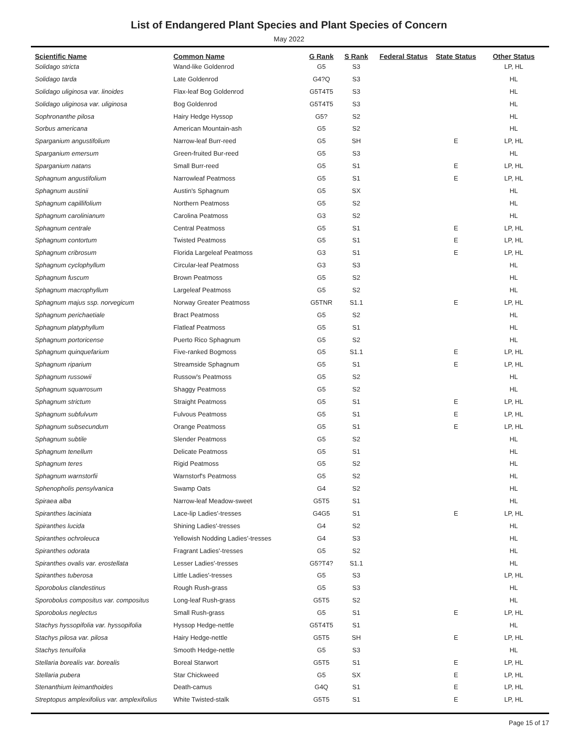List of Endangered Plant Species and Plant Species of Concern
May 2022
| Scientific Name | Common Name | G Rank | S Rank | Federal Status | State Status | Other Status |
| --- | --- | --- | --- | --- | --- | --- |
| Solidago stricta | Wand-like Goldenrod | G5 | S3 | | | LP, HL |
| Solidago tarda | Late Goldenrod | G4?Q | S3 | | | HL |
| Solidago uliginosa var. linoides | Flax-leaf Bog Goldenrod | G5T4T5 | S3 | | | HL |
| Solidago uliginosa var. uliginosa | Bog Goldenrod | G5T4T5 | S3 | | | HL |
| Sophronanthe pilosa | Hairy Hedge Hyssop | G5? | S2 | | | HL |
| Sorbus americana | American Mountain-ash | G5 | S2 | | | HL |
| Sparganium angustifolium | Narrow-leaf Burr-reed | G5 | SH | | E | LP, HL |
| Sparganium emersum | Green-fruited Bur-reed | G5 | S3 | | | HL |
| Sparganium natans | Small Burr-reed | G5 | S1 | | E | LP, HL |
| Sphagnum angustifolium | Narrowleaf Peatmoss | G5 | S1 | | E | LP, HL |
| Sphagnum austinii | Austin's Sphagnum | G5 | SX | | | HL |
| Sphagnum capillifolium | Northern Peatmoss | G5 | S2 | | | HL |
| Sphagnum carolinianum | Carolina Peatmoss | G3 | S2 | | | HL |
| Sphagnum centrale | Central Peatmoss | G5 | S1 | | E | LP, HL |
| Sphagnum contortum | Twisted Peatmoss | G5 | S1 | | E | LP, HL |
| Sphagnum cribrosum | Florida Largeleaf Peatmoss | G3 | S1 | | E | LP, HL |
| Sphagnum cyclophyllum | Circular-leaf Peatmoss | G3 | S3 | | | HL |
| Sphagnum fuscum | Brown Peatmoss | G5 | S2 | | | HL |
| Sphagnum macrophyllum | Largeleaf Peatmoss | G5 | S2 | | | HL |
| Sphagnum majus ssp. norvegicum | Norway Greater Peatmoss | G5TNR | S1.1 | | E | LP, HL |
| Sphagnum perichaetiale | Bract Peatmoss | G5 | S2 | | | HL |
| Sphagnum platyphyllum | Flatleaf Peatmoss | G5 | S1 | | | HL |
| Sphagnum portoricense | Puerto Rico Sphagnum | G5 | S2 | | | HL |
| Sphagnum quinquefarium | Five-ranked Bogmoss | G5 | S1.1 | | E | LP, HL |
| Sphagnum riparium | Streamside Sphagnum | G5 | S1 | | E | LP, HL |
| Sphagnum russowii | Russow's Peatmoss | G5 | S2 | | | HL |
| Sphagnum squarrosum | Shaggy Peatmoss | G5 | S2 | | | HL |
| Sphagnum strictum | Straight Peatmoss | G5 | S1 | | E | LP, HL |
| Sphagnum subfulvum | Fulvous Peatmoss | G5 | S1 | | E | LP, HL |
| Sphagnum subsecundum | Orange Peatmoss | G5 | S1 | | E | LP, HL |
| Sphagnum subtile | Slender Peatmoss | G5 | S2 | | | HL |
| Sphagnum tenellum | Delicate Peatmoss | G5 | S1 | | | HL |
| Sphagnum teres | Rigid Peatmoss | G5 | S2 | | | HL |
| Sphagnum warnstorfii | Warnstorf's Peatmoss | G5 | S2 | | | HL |
| Sphenopholis pensylvanica | Swamp Oats | G4 | S2 | | | HL |
| Spiraea alba | Narrow-leaf Meadow-sweet | G5T5 | S1 | | | HL |
| Spiranthes laciniata | Lace-lip Ladies'-tresses | G4G5 | S1 | | E | LP, HL |
| Spiranthes lucida | Shining Ladies'-tresses | G4 | S2 | | | HL |
| Spiranthes ochroleuca | Yellowish Nodding Ladies'-tresses | G4 | S3 | | | HL |
| Spiranthes odorata | Fragrant Ladies'-tresses | G5 | S2 | | | HL |
| Spiranthes ovalis var. erostellata | Lesser Ladies'-tresses | G5?T4? | S1.1 | | | HL |
| Spiranthes tuberosa | Little Ladies'-tresses | G5 | S3 | | | LP, HL |
| Sporobolus clandestinus | Rough Rush-grass | G5 | S3 | | | HL |
| Sporobolus compositus var. compositus | Long-leaf Rush-grass | G5T5 | S2 | | | HL |
| Sporobolus neglectus | Small Rush-grass | G5 | S1 | | E | LP, HL |
| Stachys hyssopifolia var. hyssopifolia | Hyssop Hedge-nettle | G5T4T5 | S1 | | | HL |
| Stachys pilosa var. pilosa | Hairy Hedge-nettle | G5T5 | SH | | E | LP, HL |
| Stachys tenuifolia | Smooth Hedge-nettle | G5 | S3 | | | HL |
| Stellaria borealis var. borealis | Boreal Starwort | G5T5 | S1 | | E | LP, HL |
| Stellaria pubera | Star Chickweed | G5 | SX | | E | LP, HL |
| Stenanthium leimanthoides | Death-camus | G4Q | S1 | | E | LP, HL |
| Streptopus amplexifolius var. amplexifolius | White Twisted-stalk | G5T5 | S1 | | E | LP, HL |
Page 15 of 17